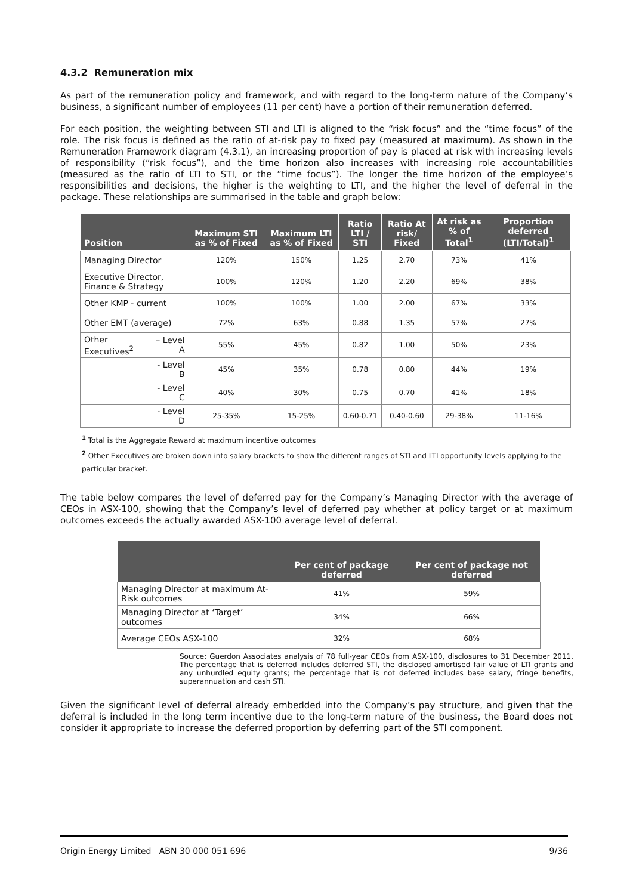4.3.2 Remuneration mix
As part of the remuneration policy and framework, and with regard to the long-term nature of the Company’s business, a significant number of employees (11 per cent) have a portion of their remuneration deferred.
For each position, the weighting between STI and LTI is aligned to the “risk focus” and the “time focus” of the role. The risk focus is defined as the ratio of at-risk pay to fixed pay (measured at maximum). As shown in the Remuneration Framework diagram (4.3.1), an increasing proportion of pay is placed at risk with increasing levels of responsibility (“risk focus”), and the time horizon also increases with increasing role accountabilities (measured as the ratio of LTI to STI, or the “time focus”). The longer the time horizon of the employee’s responsibilities and decisions, the higher is the weighting to LTI, and the higher the level of deferral in the package. These relationships are summarised in the table and graph below:
| Position | | Maximum STI as % of Fixed | Maximum LTI as % of Fixed | Ratio LTI / STI | Ratio At risk/ Fixed | At risk as % of Total<sup>1</sup> | Proportion deferred (LTI/Total)<sup>1</sup> |
| --- | --- | --- | --- | --- | --- | --- | --- |
| Managing Director | | 120% | 150% | 1.25 | 2.70 | 73% | 41% |
| Executive Director, Finance & Strategy | | 100% | 120% | 1.20 | 2.20 | 69% | 38% |
| Other KMP - current | | 100% | 100% | 1.00 | 2.00 | 67% | 33% |
| Other EMT (average) | | 72% | 63% | 0.88 | 1.35 | 57% | 27% |
| Other Executives<sup>2</sup> | – Level A | 55% | 45% | 0.82 | 1.00 | 50% | 23% |
| | - Level B | 45% | 35% | 0.78 | 0.80 | 44% | 19% |
| | - Level C | 40% | 30% | 0.75 | 0.70 | 41% | 18% |
| | - Level D | 25-35% | 15-25% | 0.60-0.71 | 0.40-0.60 | 29-38% | 11-16% |
<sup>1</sup> Total is the Aggregate Reward at maximum incentive outcomes
<sup>2</sup> Other Executives are broken down into salary brackets to show the different ranges of STI and LTI opportunity levels applying to the particular bracket.
The table below compares the level of deferred pay for the Company’s Managing Director with the average of CEOs in ASX-100, showing that the Company’s level of deferred pay whether at policy target or at maximum outcomes exceeds the actually awarded ASX-100 average level of deferral.
| | Per cent of package deferred | Per cent of package not deferred |
| --- | --- | --- |
| Managing Director at maximum At-Risk outcomes | 41% | 59% |
| Managing Director at ‘Target’ outcomes | 34% | 66% |
| Average CEOs ASX-100 | 32% | 68% |
Source: Guerdon Associates analysis of 78 full-year CEOs from ASX-100, disclosures to 31 December 2011. The percentage that is deferred includes deferred STI, the disclosed amortised fair value of LTI grants and any unhurdled equity grants; the percentage that is not deferred includes base salary, fringe benefits, superannuation and cash STI.
Given the significant level of deferral already embedded into the Company’s pay structure, and given that the deferral is included in the long term incentive due to the long-term nature of the business, the Board does not consider it appropriate to increase the deferred proportion by deferring part of the STI component.
Origin Energy Limited ABN 30 000 051 696 9/36